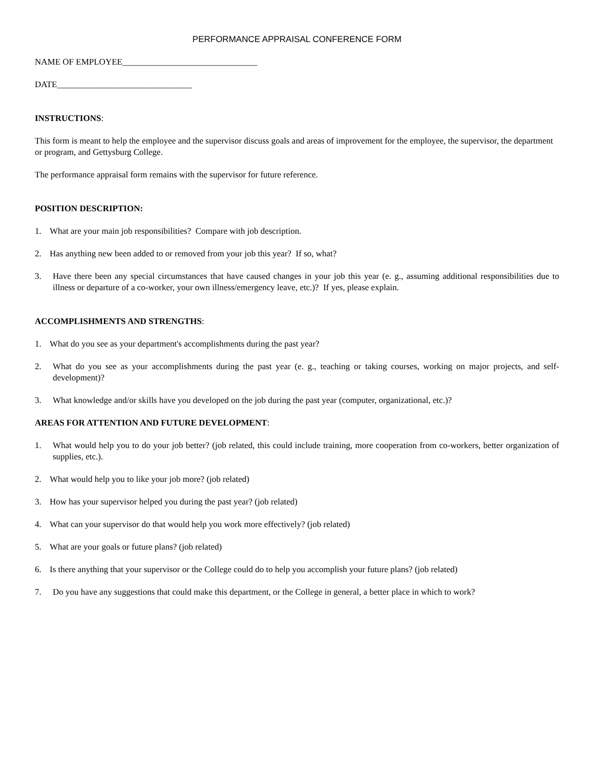PERFORMANCE APPRAISAL CONFERENCE FORM
NAME OF EMPLOYEE_______________________________
DATE_______________________________
INSTRUCTIONS:
This form is meant to help the employee and the supervisor discuss goals and areas of improvement for the employee, the supervisor, the department or program, and Gettysburg College.
The performance appraisal form remains with the supervisor for future reference.
POSITION DESCRIPTION:
1. What are your main job responsibilities? Compare with job description.
2. Has anything new been added to or removed from your job this year? If so, what?
3. Have there been any special circumstances that have caused changes in your job this year (e. g., assuming additional responsibilities due to illness or departure of a co-worker, your own illness/emergency leave, etc.)? If yes, please explain.
ACCOMPLISHMENTS AND STRENGTHS:
1. What do you see as your department's accomplishments during the past year?
2. What do you see as your accomplishments during the past year (e. g., teaching or taking courses, working on major projects, and self-development)?
3. What knowledge and/or skills have you developed on the job during the past year (computer, organizational, etc.)?
AREAS FOR ATTENTION AND FUTURE DEVELOPMENT:
1. What would help you to do your job better? (job related, this could include training, more cooperation from co-workers, better organization of supplies, etc.).
2. What would help you to like your job more? (job related)
3. How has your supervisor helped you during the past year? (job related)
4. What can your supervisor do that would help you work more effectively? (job related)
5. What are your goals or future plans? (job related)
6. Is there anything that your supervisor or the College could do to help you accomplish your future plans? (job related)
7. Do you have any suggestions that could make this department, or the College in general, a better place in which to work?